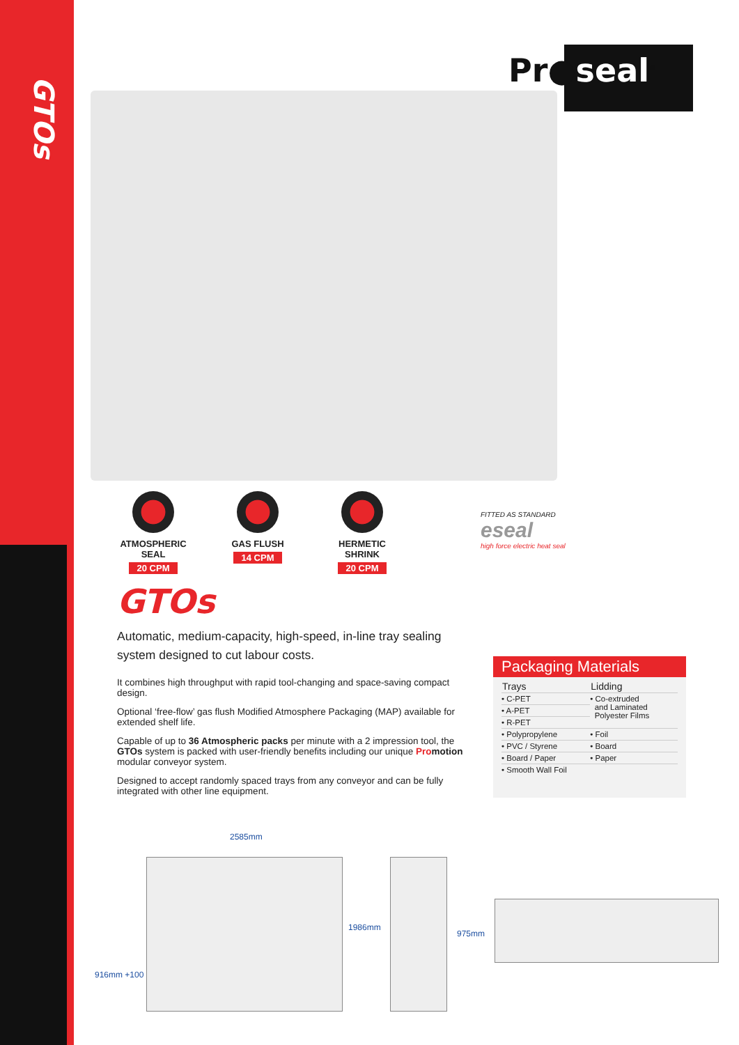GTOs
Pr●seal<sup>®</sup>
ATMOSPHERIC SEAL
20 CPM
GAS FLUSH
14 CPM
HERMETIC SHRINK
20 CPM
FITTED AS STANDARD
eseal
high force electric heat seal
GTOs
Automatic, medium-capacity, high-speed, in-line tray sealing system designed to cut labour costs.
It combines high throughput with rapid tool-changing and space-saving compact design.
Optional ‘free-flow’ gas flush Modified Atmosphere Packaging (MAP) available for extended shelf life.
Capable of up to 36 Atmospheric packs per minute with a 2 impression tool, the GTOs system is packed with user-friendly benefits including our unique Promotion modular conveyor system.
Designed to accept randomly spaced trays from any conveyor and can be fully integrated with other line equipment.
Packaging Materials
| Trays | Lidding |
| --- | --- |
| • C-PET | • Co-extruded and Laminated Polyester Films |
| • A-PET | |
| • R-PET | |
| • Polypropylene | • Foil |
| • PVC / Styrene | • Board |
| • Board / Paper | • Paper |
| • Smooth Wall Foil | |
2585mm
1986mm
975mm
916mm +100